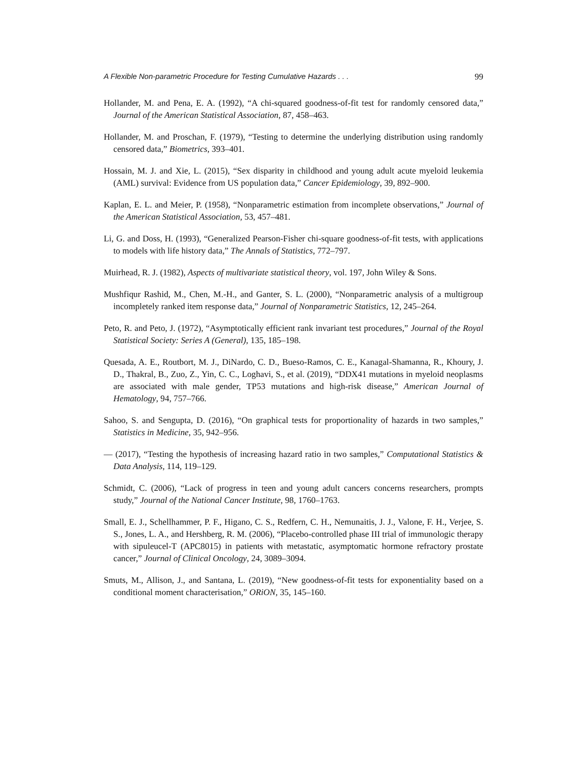A Flexible Non-parametric Procedure for Testing Cumulative Hazards . . . 99
Hollander, M. and Pena, E. A. (1992), “A chi-squared goodness-of-fit test for randomly censored data,” Journal of the American Statistical Association, 87, 458–463.
Hollander, M. and Proschan, F. (1979), “Testing to determine the underlying distribution using randomly censored data,” Biometrics, 393–401.
Hossain, M. J. and Xie, L. (2015), “Sex disparity in childhood and young adult acute myeloid leukemia (AML) survival: Evidence from US population data,” Cancer Epidemiology, 39, 892–900.
Kaplan, E. L. and Meier, P. (1958), “Nonparametric estimation from incomplete observations,” Journal of the American Statistical Association, 53, 457–481.
Li, G. and Doss, H. (1993), “Generalized Pearson-Fisher chi-square goodness-of-fit tests, with applications to models with life history data,” The Annals of Statistics, 772–797.
Muirhead, R. J. (1982), Aspects of multivariate statistical theory, vol. 197, John Wiley & Sons.
Mushfiqur Rashid, M., Chen, M.-H., and Ganter, S. L. (2000), “Nonparametric analysis of a multigroup incompletely ranked item response data,” Journal of Nonparametric Statistics, 12, 245–264.
Peto, R. and Peto, J. (1972), “Asymptotically efficient rank invariant test procedures,” Journal of the Royal Statistical Society: Series A (General), 135, 185–198.
Quesada, A. E., Routbort, M. J., DiNardo, C. D., Bueso-Ramos, C. E., Kanagal-Shamanna, R., Khoury, J. D., Thakral, B., Zuo, Z., Yin, C. C., Loghavi, S., et al. (2019), “DDX41 mutations in myeloid neoplasms are associated with male gender, TP53 mutations and high-risk disease,” American Journal of Hematology, 94, 757–766.
Sahoo, S. and Sengupta, D. (2016), “On graphical tests for proportionality of hazards in two samples,” Statistics in Medicine, 35, 942–956.
— (2017), “Testing the hypothesis of increasing hazard ratio in two samples,” Computational Statistics & Data Analysis, 114, 119–129.
Schmidt, C. (2006), “Lack of progress in teen and young adult cancers concerns researchers, prompts study,” Journal of the National Cancer Institute, 98, 1760–1763.
Small, E. J., Schellhammer, P. F., Higano, C. S., Redfern, C. H., Nemunaitis, J. J., Valone, F. H., Verjee, S. S., Jones, L. A., and Hershberg, R. M. (2006), “Placebo-controlled phase III trial of immunologic therapy with sipuleucel-T (APC8015) in patients with metastatic, asymptomatic hormone refractory prostate cancer,” Journal of Clinical Oncology, 24, 3089–3094.
Smuts, M., Allison, J., and Santana, L. (2019), “New goodness-of-fit tests for exponentiality based on a conditional moment characterisation,” ORiON, 35, 145–160.